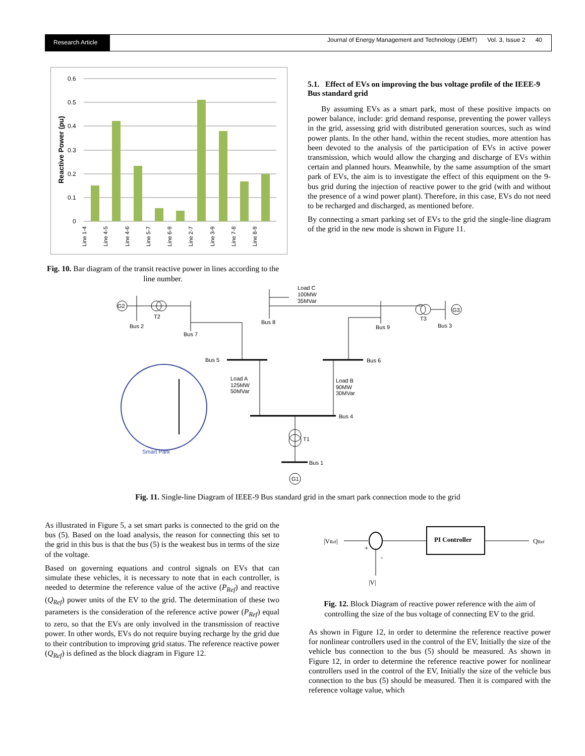Research Article
Journal of Energy Management and Technology (JEMT) Vol. 3, Issue 2 40
0.6
0.5
0.4
0.3
0.2
0.1
0
Reactive Power (pu)
Line 1-4
Line 4-5
Line 4-6
Line 5-7
Line 6-9
Line 2-7
Line 3-9
Line 7-8
Line 8-9
Fig. 10. Bar diagram of the transit reactive power in lines according to the line number.
5.1. Effect of EVs on improving the bus voltage profile of the IEEE-9 Bus standard grid
By assuming EVs as a smart park, most of these positive impacts on power balance, include: grid demand response, preventing the power valleys in the grid, assessing grid with distributed generation sources, such as wind power plants. In the other hand, within the recent studies, more attention has been devoted to the analysis of the participation of EVs in active power transmission, which would allow the charging and discharge of EVs within certain and planned hours. Meanwhile, by the same assumption of the smart park of EVs, the aim is to investigate the effect of this equipment on the 9-bus grid during the injection of reactive power to the grid (with and without the presence of a wind power plant). Therefore, in this case, EVs do not need to be recharged and discharged, as mentioned before.
By connecting a smart parking set of EVs to the grid the single-line diagram of the grid in the new mode is shown in Figure 11.
G2
T2
Bus 2
Bus 7
Bus 8
Load C
100MW
35MVar
Bus 9
T3
Bus 3
G3
Bus 5
Load A
125MW
50MVar
Bus 6
Load B
90MW
30MVar
Bus 4
T1
Bus 1
G1
Smart Park
Fig. 11. Single-line Diagram of IEEE-9 Bus standard grid in the smart park connection mode to the grid
As illustrated in Figure 5, a set smart parks is connected to the grid on the bus (5). Based on the load analysis, the reason for connecting this set to the grid in this bus is that the bus (5) is the weakest bus in terms of the size of the voltage.
Based on governing equations and control signals on EVs that can simulate these vehicles, it is necessary to note that in each controller, is needed to determine the reference value of the active (P<sub>Ref</sub>) and reactive (Q<sub>Ref</sub>) power units of the EV to the grid. The determination of these two parameters is the consideration of the reference active power (P<sub>Ref</sub>) equal to zero, so that the EVs are only involved in the transmission of reactive power. In other words, EVs do not require buying recharge by the grid due to their contribution to improving grid status. The reference reactive power (Q<sub>Ref</sub>) is defined as the block diagram in Figure 12.
|VRef|
PI Controller
QRef
+
-
|V|
Fig. 12. Block Diagram of reactive power reference with the aim of controlling the size of the bus voltage of connecting EV to the grid.
As shown in Figure 12, in order to determine the reference reactive power for nonlinear controllers used in the control of the EV, Initially the size of the vehicle bus connection to the bus (5) should be measured. As shown in Figure 12, in order to determine the reference reactive power for nonlinear controllers used in the control of the EV, Initially the size of the vehicle bus connection to the bus (5) should be measured. Then it is compared with the reference voltage value, which